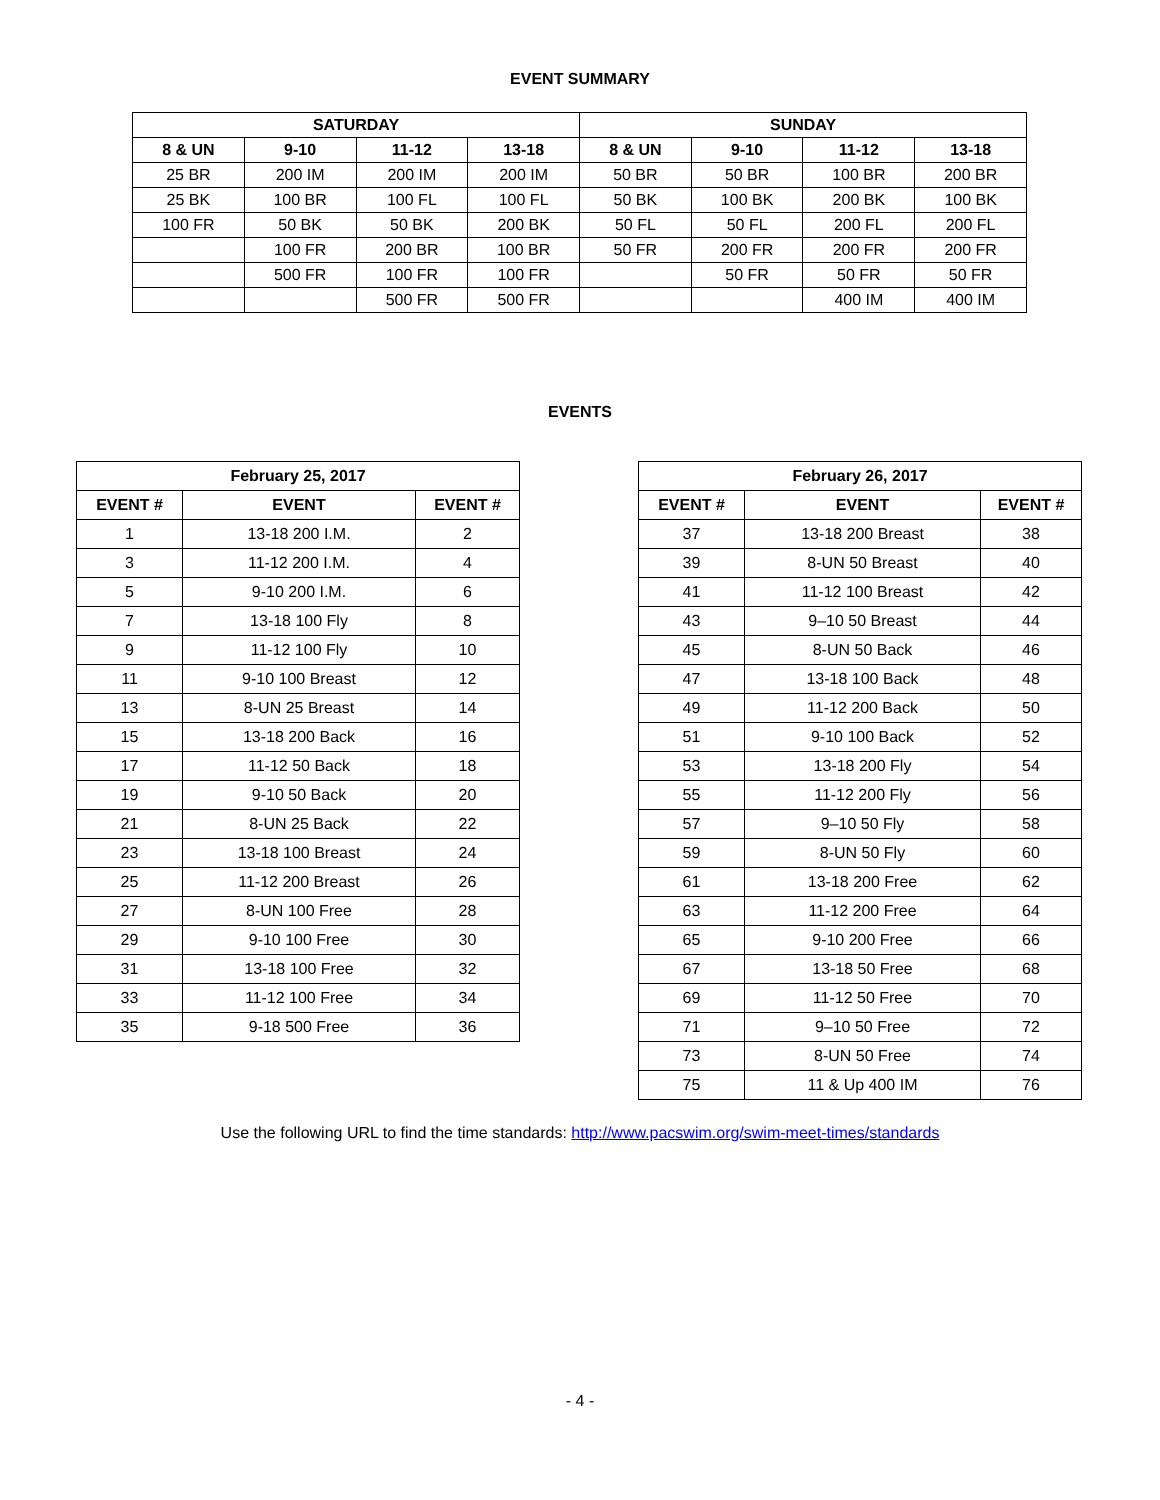EVENT SUMMARY
| SATURDAY | | | | SUNDAY | | | |
| --- | --- | --- | --- | --- | --- | --- | --- |
| 8 & UN | 9-10 | 11-12 | 13-18 | 8 & UN | 9-10 | 11-12 | 13-18 |
| 25 BR | 200 IM | 200 IM | 200 IM | 50 BR | 50 BR | 100 BR | 200 BR |
| 25 BK | 100 BR | 100 FL | 100 FL | 50 BK | 100 BK | 200 BK | 100 BK |
| 100 FR | 50 BK | 50 BK | 200 BK | 50 FL | 50 FL | 200 FL | 200 FL |
| | 100 FR | 200 BR | 100 BR | 50 FR | 200 FR | 200 FR | 200 FR |
| | 500 FR | 100 FR | 100 FR | | 50 FR | 50 FR | 50 FR |
| | | 500 FR | 500 FR | | | 400 IM | 400 IM |
EVENTS
| February 25, 2017 | | |
| --- | --- | --- |
| EVENT # | EVENT | EVENT # |
| 1 | 13-18 200 I.M. | 2 |
| 3 | 11-12 200 I.M. | 4 |
| 5 | 9-10 200 I.M. | 6 |
| 7 | 13-18 100 Fly | 8 |
| 9 | 11-12 100 Fly | 10 |
| 11 | 9-10 100 Breast | 12 |
| 13 | 8-UN 25 Breast | 14 |
| 15 | 13-18 200 Back | 16 |
| 17 | 11-12 50 Back | 18 |
| 19 | 9-10 50 Back | 20 |
| 21 | 8-UN 25 Back | 22 |
| 23 | 13-18 100 Breast | 24 |
| 25 | 11-12 200 Breast | 26 |
| 27 | 8-UN 100 Free | 28 |
| 29 | 9-10 100 Free | 30 |
| 31 | 13-18 100 Free | 32 |
| 33 | 11-12 100 Free | 34 |
| 35 | 9-18 500 Free | 36 |
| February 26, 2017 | | |
| --- | --- | --- |
| EVENT # | EVENT | EVENT # |
| 37 | 13-18 200 Breast | 38 |
| 39 | 8-UN 50 Breast | 40 |
| 41 | 11-12 100 Breast | 42 |
| 43 | 9–10 50 Breast | 44 |
| 45 | 8-UN 50 Back | 46 |
| 47 | 13-18 100 Back | 48 |
| 49 | 11-12 200 Back | 50 |
| 51 | 9-10 100 Back | 52 |
| 53 | 13-18 200 Fly | 54 |
| 55 | 11-12 200 Fly | 56 |
| 57 | 9–10 50 Fly | 58 |
| 59 | 8-UN 50 Fly | 60 |
| 61 | 13-18 200 Free | 62 |
| 63 | 11-12 200 Free | 64 |
| 65 | 9-10 200 Free | 66 |
| 67 | 13-18 50 Free | 68 |
| 69 | 11-12 50 Free | 70 |
| 71 | 9–10 50 Free | 72 |
| 73 | 8-UN 50 Free | 74 |
| 75 | 11 & Up 400 IM | 76 |
Use the following URL to find the time standards: http://www.pacswim.org/swim-meet-times/standards
- 4 -